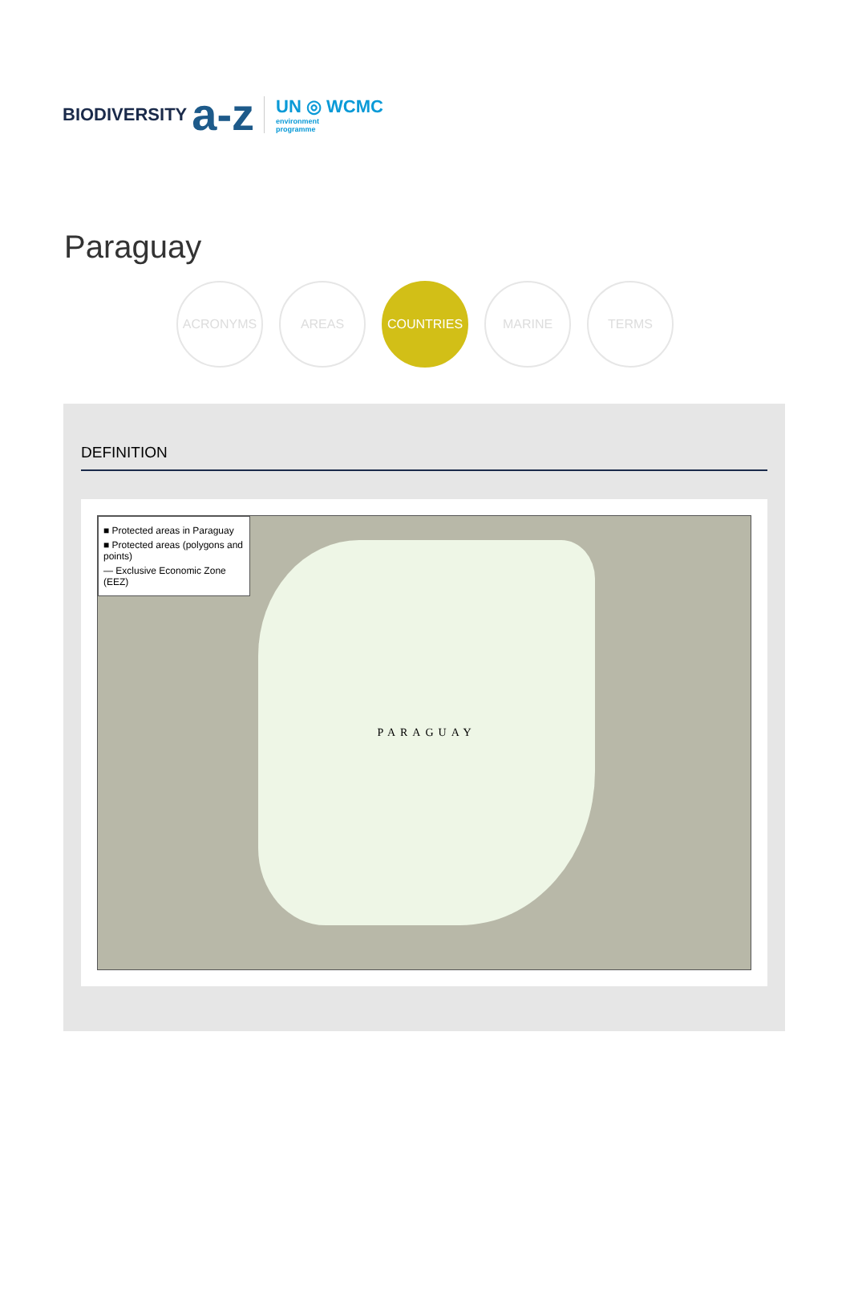BIODIVERSITY a-z
UN ◎ WCMC
environment
programme
Paraguay
ACRONYMS AREAS COUNTRIES MARINE TERMS
DEFINITION
PARAGUAY
■ Protected areas in Paraguay
■ Protected areas (polygons and points)
— Exclusive Economic Zone (EEZ)